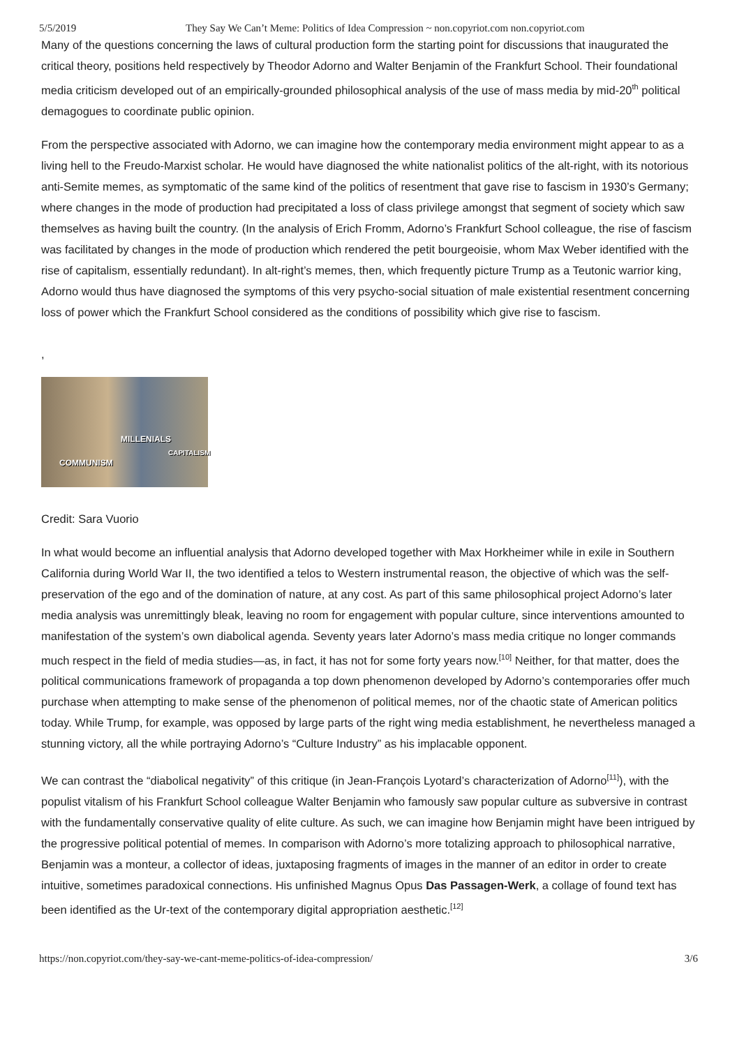5/5/2019 They Say We Can’t Meme: Politics of Idea Compression ~ non.copyriot.com non.copyriot.com
Many of the questions concerning the laws of cultural production form the starting point for discussions that inaugurated the critical theory, positions held respectively by Theodor Adorno and Walter Benjamin of the Frankfurt School. Their foundational media criticism developed out of an empirically-grounded philosophical analysis of the use of mass media by mid-20<sup>th</sup> political demagogues to coordinate public opinion.
From the perspective associated with Adorno, we can imagine how the contemporary media environment might appear to as a living hell to the Freudo-Marxist scholar. He would have diagnosed the white nationalist politics of the alt-right, with its notorious anti-Semite memes, as symptomatic of the same kind of the politics of resentment that gave rise to fascism in 1930’s Germany; where changes in the mode of production had precipitated a loss of class privilege amongst that segment of society which saw themselves as having built the country. (In the analysis of Erich Fromm, Adorno’s Frankfurt School colleague, the rise of fascism was facilitated by changes in the mode of production which rendered the petit bourgeoisie, whom Max Weber identified with the rise of capitalism, essentially redundant). In alt-right’s memes, then, which frequently picture Trump as a Teutonic warrior king, Adorno would thus have diagnosed the symptoms of this very psycho-social situation of male existential resentment concerning loss of power which the Frankfurt School considered as the conditions of possibility which give rise to fascism.
,
MILLENIALS
CAPITALISM
COMMUNISM
Credit: Sara Vuorio
In what would become an influential analysis that Adorno developed together with Max Horkheimer while in exile in Southern California during World War II, the two identified a telos to Western instrumental reason, the objective of which was the self-preservation of the ego and of the domination of nature, at any cost. As part of this same philosophical project Adorno’s later media analysis was unremittingly bleak, leaving no room for engagement with popular culture, since interventions amounted to manifestation of the system’s own diabolical agenda. Seventy years later Adorno’s mass media critique no longer commands much respect in the field of media studies—as, in fact, it has not for some forty years now.<sup>[10]</sup> Neither, for that matter, does the political communications framework of propaganda a top down phenomenon developed by Adorno’s contemporaries offer much purchase when attempting to make sense of the phenomenon of political memes, nor of the chaotic state of American politics today. While Trump, for example, was opposed by large parts of the right wing media establishment, he nevertheless managed a stunning victory, all the while portraying Adorno’s “Culture Industry” as his implacable opponent.
We can contrast the “diabolical negativity” of this critique (in Jean-François Lyotard’s characterization of Adorno<sup>[11]</sup>), with the populist vitalism of his Frankfurt School colleague Walter Benjamin who famously saw popular culture as subversive in contrast with the fundamentally conservative quality of elite culture. As such, we can imagine how Benjamin might have been intrigued by the progressive political potential of memes. In comparison with Adorno’s more totalizing approach to philosophical narrative, Benjamin was a monteur, a collector of ideas, juxtaposing fragments of images in the manner of an editor in order to create intuitive, sometimes paradoxical connections. His unfinished Magnus Opus Das Passagen-Werk, a collage of found text has been identified as the Ur-text of the contemporary digital appropriation aesthetic.<sup>[12]</sup>
https://non.copyriot.com/they-say-we-cant-meme-politics-of-idea-compression/ 3/6